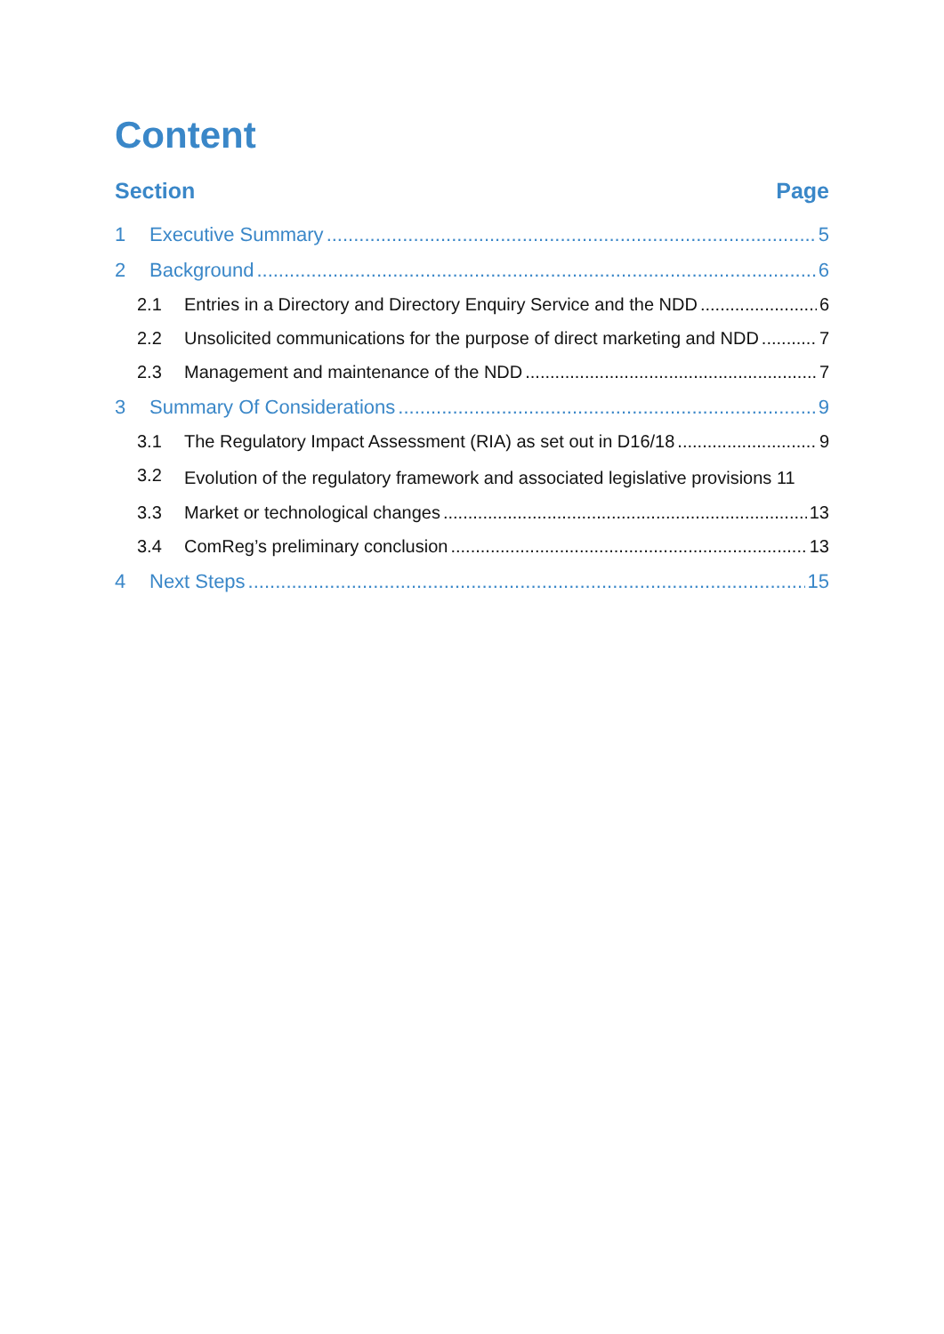Content
Section Page
1 Executive Summary 5
2 Background 6
2.1 Entries in a Directory and Directory Enquiry Service and the NDD 6
2.2 Unsolicited communications for the purpose of direct marketing and NDD 7
2.3 Management and maintenance of the NDD 7
3 Summary Of Considerations 9
3.1 The Regulatory Impact Assessment (RIA) as set out in D16/18 9
3.2 Evolution of the regulatory framework and associated legislative provisions 11
3.3 Market or technological changes 13
3.4 ComReg’s preliminary conclusion 13
4 Next Steps 15